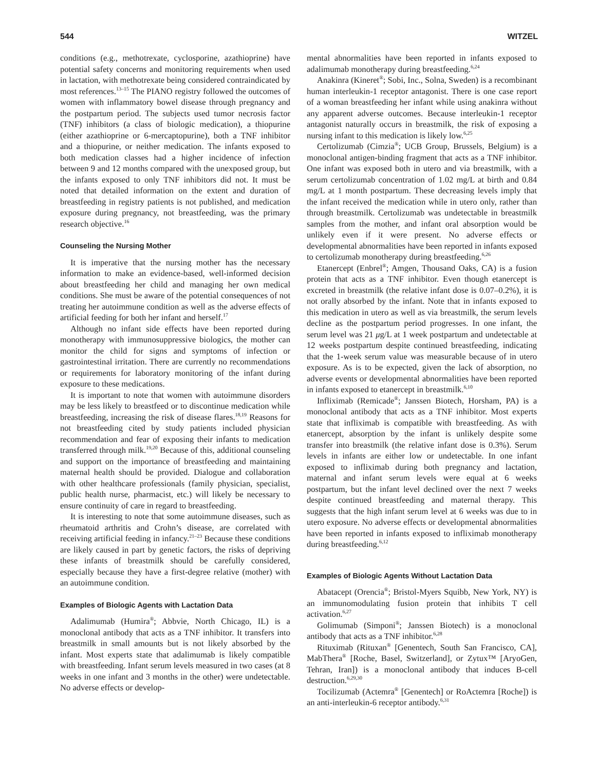544 WITZEL
conditions (e.g., methotrexate, cyclosporine, azathioprine) have potential safety concerns and monitoring requirements when used in lactation, with methotrexate being considered contraindicated by most references.<sup>13–15</sup> The PIANO registry followed the outcomes of women with inflammatory bowel disease through pregnancy and the postpartum period. The subjects used tumor necrosis factor (TNF) inhibitors (a class of biologic medication), a thiopurine (either azathioprine or 6-mercaptopurine), both a TNF inhibitor and a thiopurine, or neither medication. The infants exposed to both medication classes had a higher incidence of infection between 9 and 12 months compared with the unexposed group, but the infants exposed to only TNF inhibitors did not. It must be noted that detailed information on the extent and duration of breastfeeding in registry patients is not published, and medication exposure during pregnancy, not breastfeeding, was the primary research objective.<sup>16</sup>
Counseling the Nursing Mother
It is imperative that the nursing mother has the necessary information to make an evidence-based, well-informed decision about breastfeeding her child and managing her own medical conditions. She must be aware of the potential consequences of not treating her autoimmune condition as well as the adverse effects of artificial feeding for both her infant and herself.<sup>17</sup>
Although no infant side effects have been reported during monotherapy with immunosuppressive biologics, the mother can monitor the child for signs and symptoms of infection or gastrointestinal irritation. There are currently no recommendations or requirements for laboratory monitoring of the infant during exposure to these medications.
It is important to note that women with autoimmune disorders may be less likely to breastfeed or to discontinue medication while breastfeeding, increasing the risk of disease flares.<sup>18,19</sup> Reasons for not breastfeeding cited by study patients included physician recommendation and fear of exposing their infants to medication transferred through milk.<sup>19,20</sup> Because of this, additional counseling and support on the importance of breastfeeding and maintaining maternal health should be provided. Dialogue and collaboration with other healthcare professionals (family physician, specialist, public health nurse, pharmacist, etc.) will likely be necessary to ensure continuity of care in regard to breastfeeding.
It is interesting to note that some autoimmune diseases, such as rheumatoid arthritis and Crohn’s disease, are correlated with receiving artificial feeding in infancy.<sup>21–23</sup> Because these conditions are likely caused in part by genetic factors, the risks of depriving these infants of breastmilk should be carefully considered, especially because they have a first-degree relative (mother) with an autoimmune condition.
Examples of Biologic Agents with Lactation Data
Adalimumab (Humira<sup>®</sup>; Abbvie, North Chicago, IL) is a monoclonal antibody that acts as a TNF inhibitor. It transfers into breastmilk in small amounts but is not likely absorbed by the infant. Most experts state that adalimumab is likely compatible with breastfeeding. Infant serum levels measured in two cases (at 8 weeks in one infant and 3 months in the other) were undetectable. No adverse effects or develop-
mental abnormalities have been reported in infants exposed to adalimumab monotherapy during breastfeeding.<sup>6,24</sup>
Anakinra (Kineret<sup>®</sup>; Sobi, Inc., Solna, Sweden) is a recombinant human interleukin-1 receptor antagonist. There is one case report of a woman breastfeeding her infant while using anakinra without any apparent adverse outcomes. Because interleukin-1 receptor antagonist naturally occurs in breastmilk, the risk of exposing a nursing infant to this medication is likely low.<sup>6,25</sup>
Certolizumab (Cimzia<sup>®</sup>; UCB Group, Brussels, Belgium) is a monoclonal antigen-binding fragment that acts as a TNF inhibitor. One infant was exposed both in utero and via breastmilk, with a serum certolizumab concentration of 1.02 mg/L at birth and 0.84 mg/L at 1 month postpartum. These decreasing levels imply that the infant received the medication while in utero only, rather than through breastmilk. Certolizumab was undetectable in breastmilk samples from the mother, and infant oral absorption would be unlikely even if it were present. No adverse effects or developmental abnormalities have been reported in infants exposed to certolizumab monotherapy during breastfeeding.<sup>6,26</sup>
Etanercept (Enbrel<sup>®</sup>; Amgen, Thousand Oaks, CA) is a fusion protein that acts as a TNF inhibitor. Even though etanercept is excreted in breastmilk (the relative infant dose is 0.07–0.2%), it is not orally absorbed by the infant. Note that in infants exposed to this medication in utero as well as via breastmilk, the serum levels decline as the postpartum period progresses. In one infant, the serum level was 21 μg/L at 1 week postpartum and undetectable at 12 weeks postpartum despite continued breastfeeding, indicating that the 1-week serum value was measurable because of in utero exposure. As is to be expected, given the lack of absorption, no adverse events or developmental abnormalities have been reported in infants exposed to etanercept in breastmilk.<sup>6,10</sup>
Infliximab (Remicade<sup>®</sup>; Janssen Biotech, Horsham, PA) is a monoclonal antibody that acts as a TNF inhibitor. Most experts state that infliximab is compatible with breastfeeding. As with etanercept, absorption by the infant is unlikely despite some transfer into breastmilk (the relative infant dose is 0.3%). Serum levels in infants are either low or undetectable. In one infant exposed to infliximab during both pregnancy and lactation, maternal and infant serum levels were equal at 6 weeks postpartum, but the infant level declined over the next 7 weeks despite continued breastfeeding and maternal therapy. This suggests that the high infant serum level at 6 weeks was due to in utero exposure. No adverse effects or developmental abnormalities have been reported in infants exposed to infliximab monotherapy during breastfeeding.<sup>6,12</sup>
Examples of Biologic Agents Without Lactation Data
Abatacept (Orencia<sup>®</sup>; Bristol-Myers Squibb, New York, NY) is an immunomodulating fusion protein that inhibits T cell activation.<sup>6,27</sup>
Golimumab (Simponi<sup>®</sup>; Janssen Biotech) is a monoclonal antibody that acts as a TNF inhibitor.<sup>6,28</sup>
Rituximab (Rituxan<sup>®</sup> [Genentech, South San Francisco, CA], MabThera<sup>®</sup> [Roche, Basel, Switzerland], or Zytux™ [AryoGen, Tehran, Iran]) is a monoclonal antibody that induces B-cell destruction.<sup>6,29,30</sup>
Tocilizumab (Actemra<sup>®</sup> [Genentech] or RoActemra [Roche]) is an anti-interleukin-6 receptor antibody.<sup>6,31</sup>